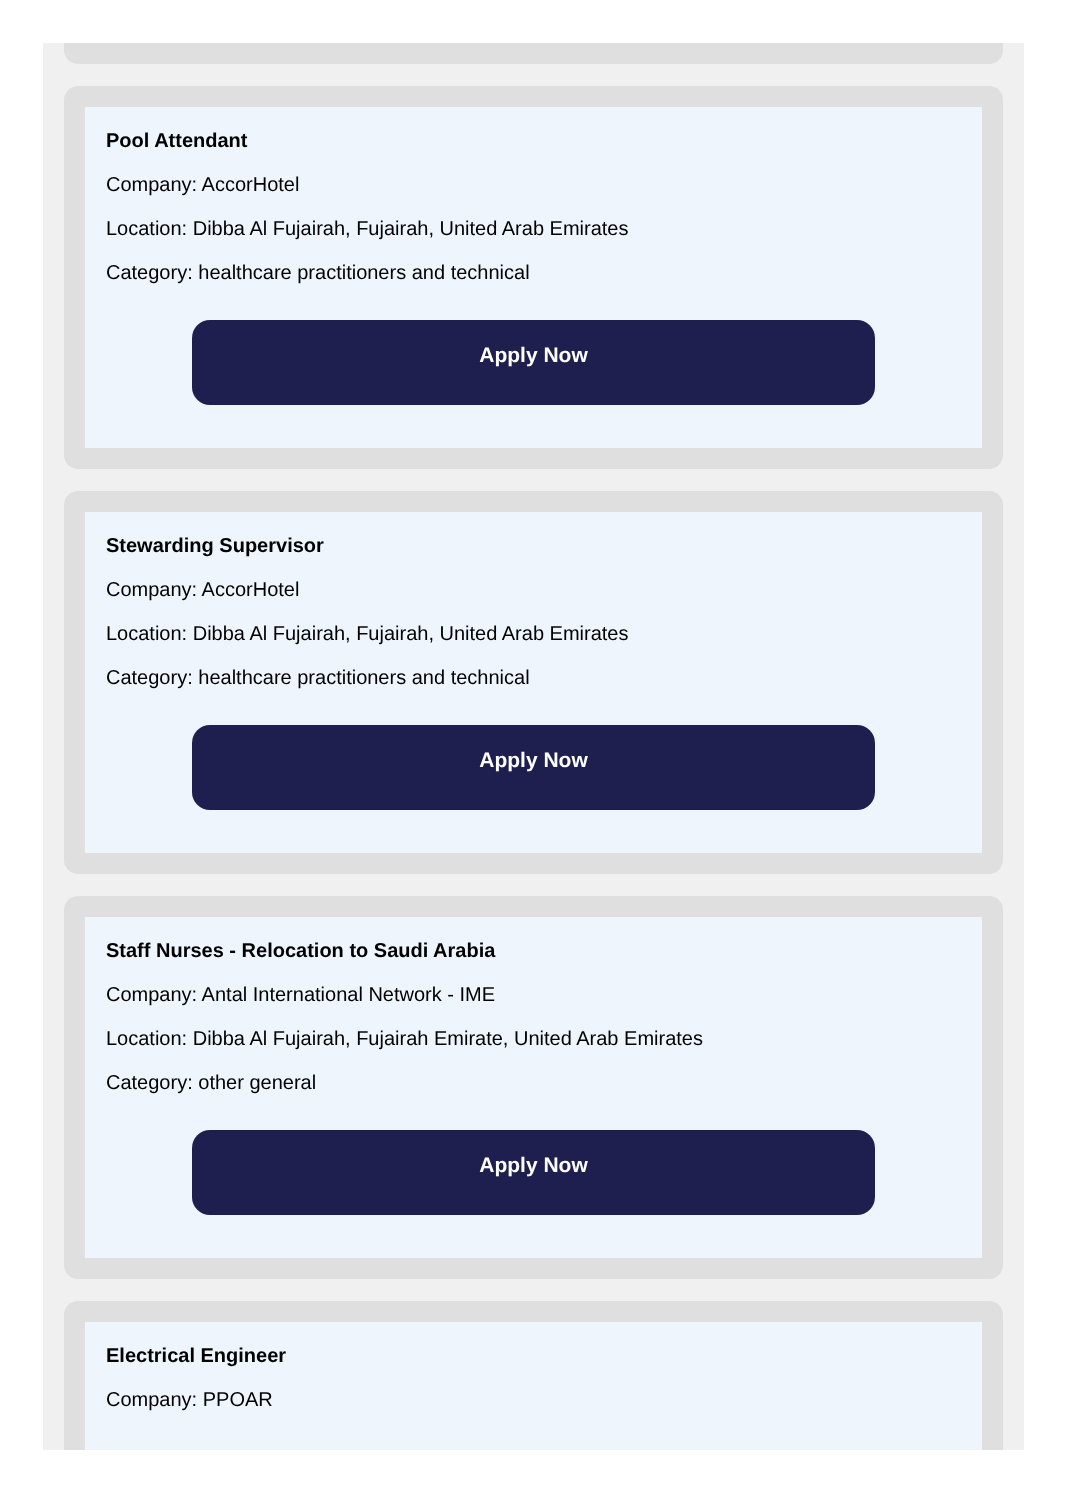Pool Attendant
Company: AccorHotel
Location: Dibba Al Fujairah, Fujairah, United Arab Emirates
Category: healthcare practitioners and technical
Apply Now
Stewarding Supervisor
Company: AccorHotel
Location: Dibba Al Fujairah, Fujairah, United Arab Emirates
Category: healthcare practitioners and technical
Apply Now
Staff Nurses - Relocation to Saudi Arabia
Company: Antal International Network - IME
Location: Dibba Al Fujairah, Fujairah Emirate, United Arab Emirates
Category: other general
Apply Now
Electrical Engineer
Company: PPOAR